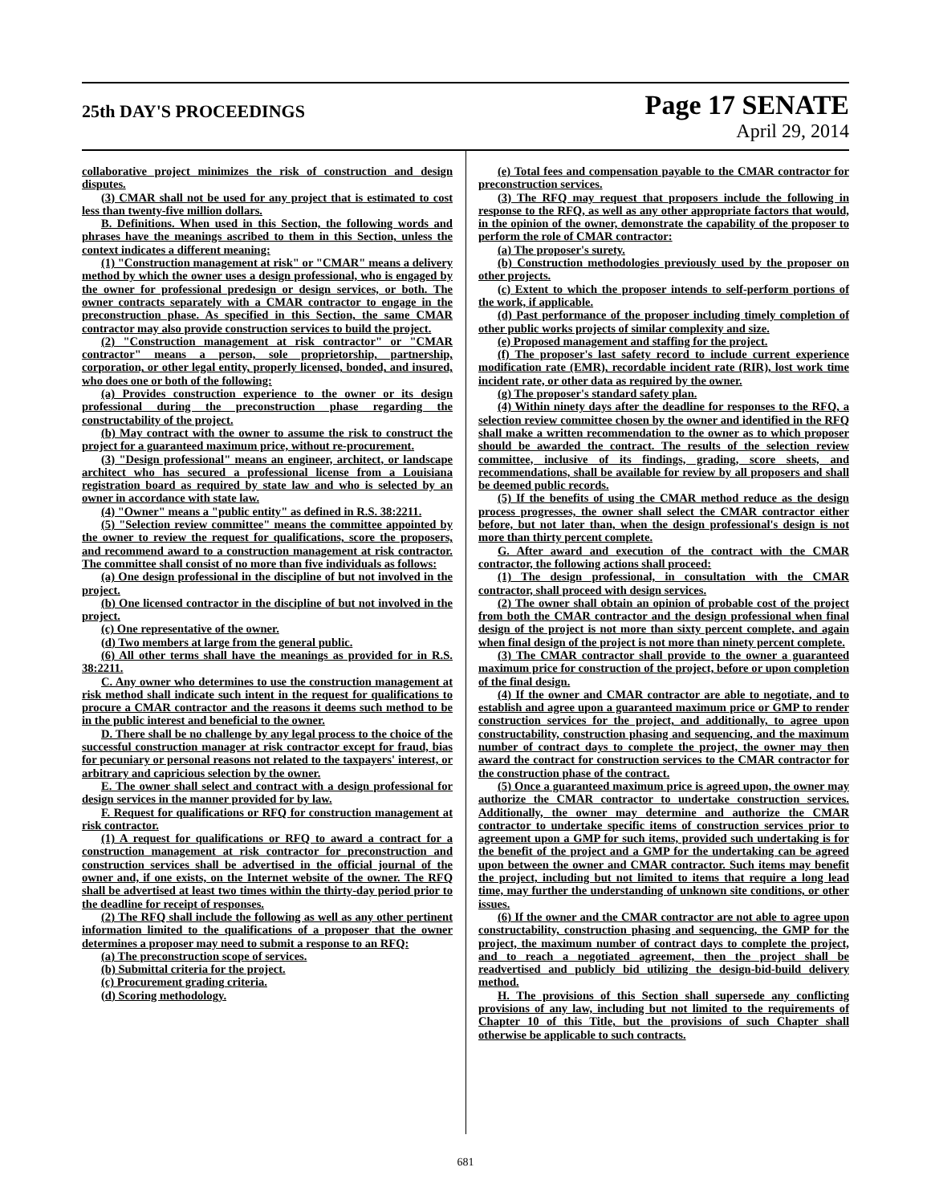25th DAY'S PROCEEDINGS
Page 17 SENATE
April 29, 2014
collaborative project minimizes the risk of construction and design disputes.
(3) CMAR shall not be used for any project that is estimated to cost less than twenty-five million dollars.
B. Definitions. When used in this Section, the following words and phrases have the meanings ascribed to them in this Section, unless the context indicates a different meaning:
(1) "Construction management at risk" or "CMAR" means a delivery method by which the owner uses a design professional, who is engaged by the owner for professional predesign or design services, or both. The owner contracts separately with a CMAR contractor to engage in the preconstruction phase. As specified in this Section, the same CMAR contractor may also provide construction services to build the project.
(2) "Construction management at risk contractor" or "CMAR contractor" means a person, sole proprietorship, partnership, corporation, or other legal entity, properly licensed, bonded, and insured, who does one or both of the following:
(a) Provides construction experience to the owner or its design professional during the preconstruction phase regarding the constructability of the project.
(b) May contract with the owner to assume the risk to construct the project for a guaranteed maximum price, without re-procurement.
(3) "Design professional" means an engineer, architect, or landscape architect who has secured a professional license from a Louisiana registration board as required by state law and who is selected by an owner in accordance with state law.
(4) "Owner" means a "public entity" as defined in R.S. 38:2211.
(5) "Selection review committee" means the committee appointed by the owner to review the request for qualifications, score the proposers, and recommend award to a construction management at risk contractor. The committee shall consist of no more than five individuals as follows:
(a) One design professional in the discipline of but not involved in the project.
(b) One licensed contractor in the discipline of but not involved in the project.
(c) One representative of the owner.
(d) Two members at large from the general public.
(6) All other terms shall have the meanings as provided for in R.S. 38:2211.
C. Any owner who determines to use the construction management at risk method shall indicate such intent in the request for qualifications to procure a CMAR contractor and the reasons it deems such method to be in the public interest and beneficial to the owner.
D. There shall be no challenge by any legal process to the choice of the successful construction manager at risk contractor except for fraud, bias for pecuniary or personal reasons not related to the taxpayers' interest, or arbitrary and capricious selection by the owner.
E. The owner shall select and contract with a design professional for design services in the manner provided for by law.
F. Request for qualifications or RFQ for construction management at risk contractor.
(1) A request for qualifications or RFQ to award a contract for a construction management at risk contractor for preconstruction and construction services shall be advertised in the official journal of the owner and, if one exists, on the Internet website of the owner. The RFQ shall be advertised at least two times within the thirty-day period prior to the deadline for receipt of responses.
(2) The RFQ shall include the following as well as any other pertinent information limited to the qualifications of a proposer that the owner determines a proposer may need to submit a response to an RFQ:
(a) The preconstruction scope of services.
(b) Submittal criteria for the project.
(c) Procurement grading criteria.
(d) Scoring methodology.
(e) Total fees and compensation payable to the CMAR contractor for preconstruction services.
(3) The RFQ may request that proposers include the following in response to the RFQ, as well as any other appropriate factors that would, in the opinion of the owner, demonstrate the capability of the proposer to perform the role of CMAR contractor:
(a) The proposer's surety.
(b) Construction methodologies previously used by the proposer on other projects.
(c) Extent to which the proposer intends to self-perform portions of the work, if applicable.
(d) Past performance of the proposer including timely completion of other public works projects of similar complexity and size.
(e) Proposed management and staffing for the project.
(f) The proposer's last safety record to include current experience modification rate (EMR), recordable incident rate (RIR), lost work time incident rate, or other data as required by the owner.
(g) The proposer's standard safety plan.
(4) Within ninety days after the deadline for responses to the RFQ, a selection review committee chosen by the owner and identified in the RFQ shall make a written recommendation to the owner as to which proposer should be awarded the contract. The results of the selection review committee, inclusive of its findings, grading, score sheets, and recommendations, shall be available for review by all proposers and shall be deemed public records.
(5) If the benefits of using the CMAR method reduce as the design process progresses, the owner shall select the CMAR contractor either before, but not later than, when the design professional's design is not more than thirty percent complete.
G. After award and execution of the contract with the CMAR contractor, the following actions shall proceed:
(1) The design professional, in consultation with the CMAR contractor, shall proceed with design services.
(2) The owner shall obtain an opinion of probable cost of the project from both the CMAR contractor and the design professional when final design of the project is not more than sixty percent complete, and again when final design of the project is not more than ninety percent complete.
(3) The CMAR contractor shall provide to the owner a guaranteed maximum price for construction of the project, before or upon completion of the final design.
(4) If the owner and CMAR contractor are able to negotiate, and to establish and agree upon a guaranteed maximum price or GMP to render construction services for the project, and additionally, to agree upon constructability, construction phasing and sequencing, and the maximum number of contract days to complete the project, the owner may then award the contract for construction services to the CMAR contractor for the construction phase of the contract.
(5) Once a guaranteed maximum price is agreed upon, the owner may authorize the CMAR contractor to undertake construction services. Additionally, the owner may determine and authorize the CMAR contractor to undertake specific items of construction services prior to agreement upon a GMP for such items, provided such undertaking is for the benefit of the project and a GMP for the undertaking can be agreed upon between the owner and CMAR contractor. Such items may benefit the project, including but not limited to items that require a long lead time, may further the understanding of unknown site conditions, or other issues.
(6) If the owner and the CMAR contractor are not able to agree upon constructability, construction phasing and sequencing, the GMP for the project, the maximum number of contract days to complete the project, and to reach a negotiated agreement, then the project shall be readvertised and publicly bid utilizing the design-bid-build delivery method.
H. The provisions of this Section shall supersede any conflicting provisions of any law, including but not limited to the requirements of Chapter 10 of this Title, but the provisions of such Chapter shall otherwise be applicable to such contracts.
681